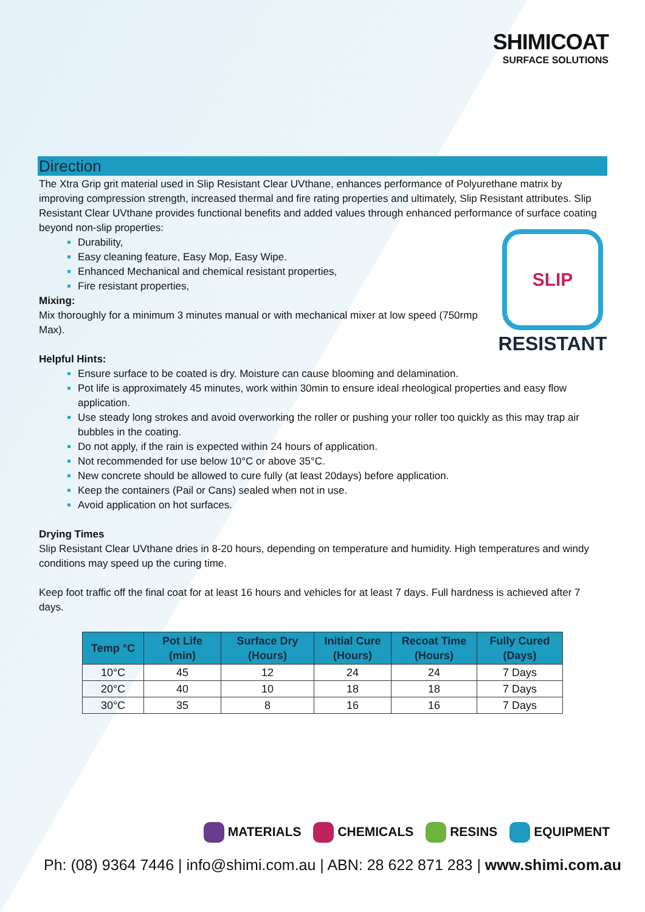SHIMICOAT
SURFACE SOLUTIONS
Direction
The Xtra Grip grit material used in Slip Resistant Clear UVthane, enhances performance of Polyurethane matrix by improving compression strength, increased thermal and fire rating properties and ultimately, Slip Resistant attributes. Slip Resistant Clear UVthane provides functional benefits and added values through enhanced performance of surface coating beyond non-slip properties:
SLIP
RESISTANT
Durability,
Easy cleaning feature, Easy Mop, Easy Wipe.
Enhanced Mechanical and chemical resistant properties,
Fire resistant properties,
Mixing:
Mix thoroughly for a minimum 3 minutes manual or with mechanical mixer at low speed (750rmp Max).
Helpful Hints:
Ensure surface to be coated is dry. Moisture can cause blooming and delamination.
Pot life is approximately 45 minutes, work within 30min to ensure ideal rheological properties and easy flow application.
Use steady long strokes and avoid overworking the roller or pushing your roller too quickly as this may trap air bubbles in the coating.
Do not apply, if the rain is expected within 24 hours of application.
Not recommended for use below 10°C or above 35°C.
New concrete should be allowed to cure fully (at least 20days) before application.
Keep the containers (Pail or Cans) sealed when not in use.
Avoid application on hot surfaces.
Drying Times
Slip Resistant Clear UVthane dries in 8-20 hours, depending on temperature and humidity. High temperatures and windy conditions may speed up the curing time.
Keep foot traffic off the final coat for at least 16 hours and vehicles for at least 7 days. Full hardness is achieved after 7 days.
| Temp °C | Pot Life (min) | Surface Dry (Hours) | Initial Cure (Hours) | Recoat Time (Hours) | Fully Cured (Days) |
| --- | --- | --- | --- | --- | --- |
| 10°C | 45 | 12 | 24 | 24 | 7 Days |
| 20°C | 40 | 10 | 18 | 18 | 7 Days |
| 30°C | 35 | 8 | 16 | 16 | 7 Days |
MATERIALS CHEMICALS RESINS EQUIPMENT
Ph: (08) 9364 7446 | info@shimi.com.au | ABN: 28 622 871 283 | www.shimi.com.au